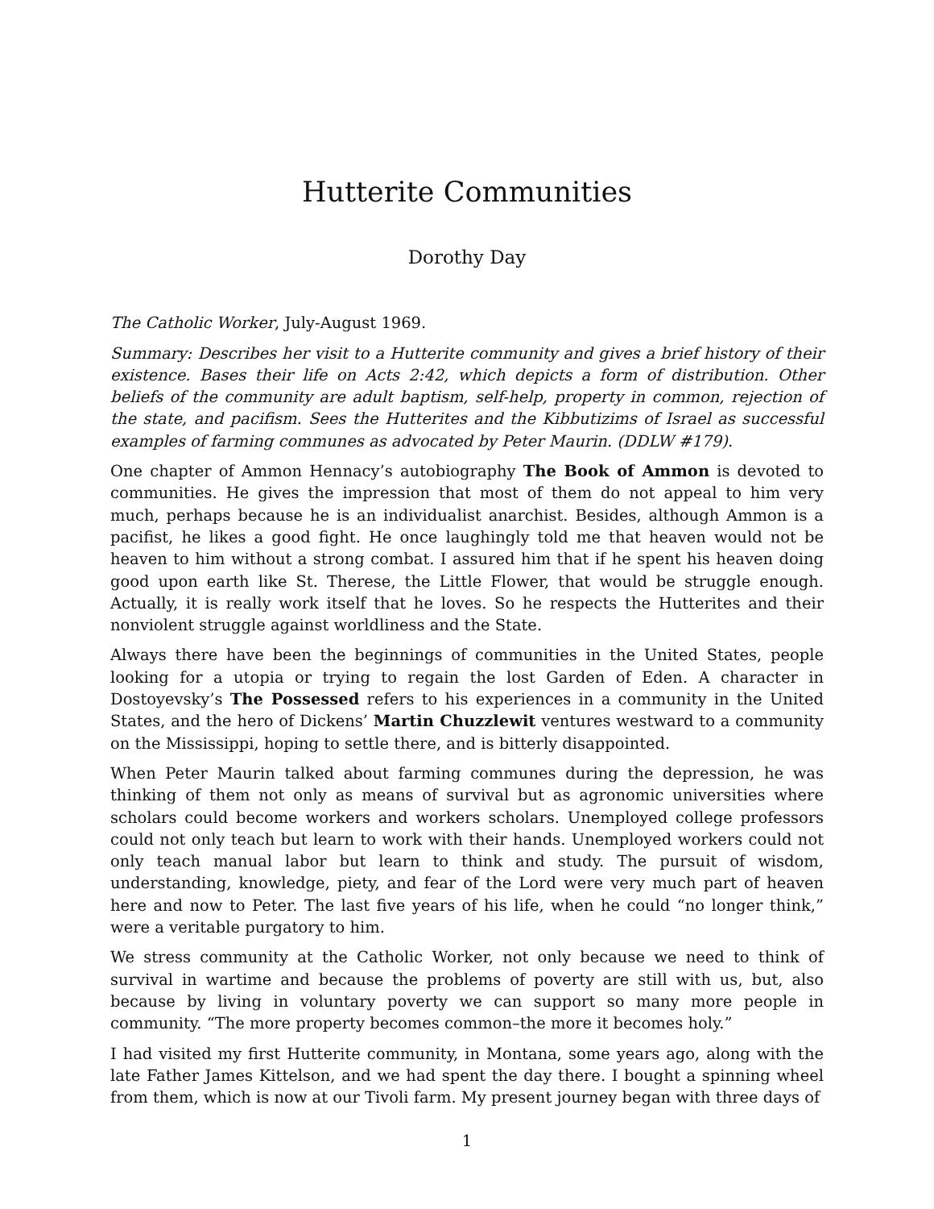Hutterite Communities
Dorothy Day
The Catholic Worker, July-August 1969.
Summary: Describes her visit to a Hutterite community and gives a brief history of their existence. Bases their life on Acts 2:42, which depicts a form of distribution. Other beliefs of the community are adult baptism, self-help, property in common, rejection of the state, and pacifism. Sees the Hutterites and the Kibbutizims of Israel as successful examples of farming communes as advocated by Peter Maurin. (DDLW #179).
One chapter of Ammon Hennacy’s autobiography The Book of Ammon is devoted to communities. He gives the impression that most of them do not appeal to him very much, perhaps because he is an individualist anarchist. Besides, although Ammon is a pacifist, he likes a good fight. He once laughingly told me that heaven would not be heaven to him without a strong combat. I assured him that if he spent his heaven doing good upon earth like St. Therese, the Little Flower, that would be struggle enough. Actually, it is really work itself that he loves. So he respects the Hutterites and their nonviolent struggle against worldliness and the State.
Always there have been the beginnings of communities in the United States, people looking for a utopia or trying to regain the lost Garden of Eden. A character in Dostoyevsky’s The Possessed refers to his experiences in a community in the United States, and the hero of Dickens’ Martin Chuzzlewit ventures westward to a community on the Mississippi, hoping to settle there, and is bitterly disappointed.
When Peter Maurin talked about farming communes during the depression, he was thinking of them not only as means of survival but as agronomic universities where scholars could become workers and workers scholars. Unemployed college professors could not only teach but learn to work with their hands. Unemployed workers could not only teach manual labor but learn to think and study. The pursuit of wisdom, understanding, knowledge, piety, and fear of the Lord were very much part of heaven here and now to Peter. The last five years of his life, when he could “no longer think,” were a veritable purgatory to him.
We stress community at the Catholic Worker, not only because we need to think of survival in wartime and because the problems of poverty are still with us, but, also because by living in voluntary poverty we can support so many more people in community. “The more property becomes common–the more it becomes holy.”
I had visited my first Hutterite community, in Montana, some years ago, along with the late Father James Kittelson, and we had spent the day there. I bought a spinning wheel from them, which is now at our Tivoli farm. My present journey began with three days of
1